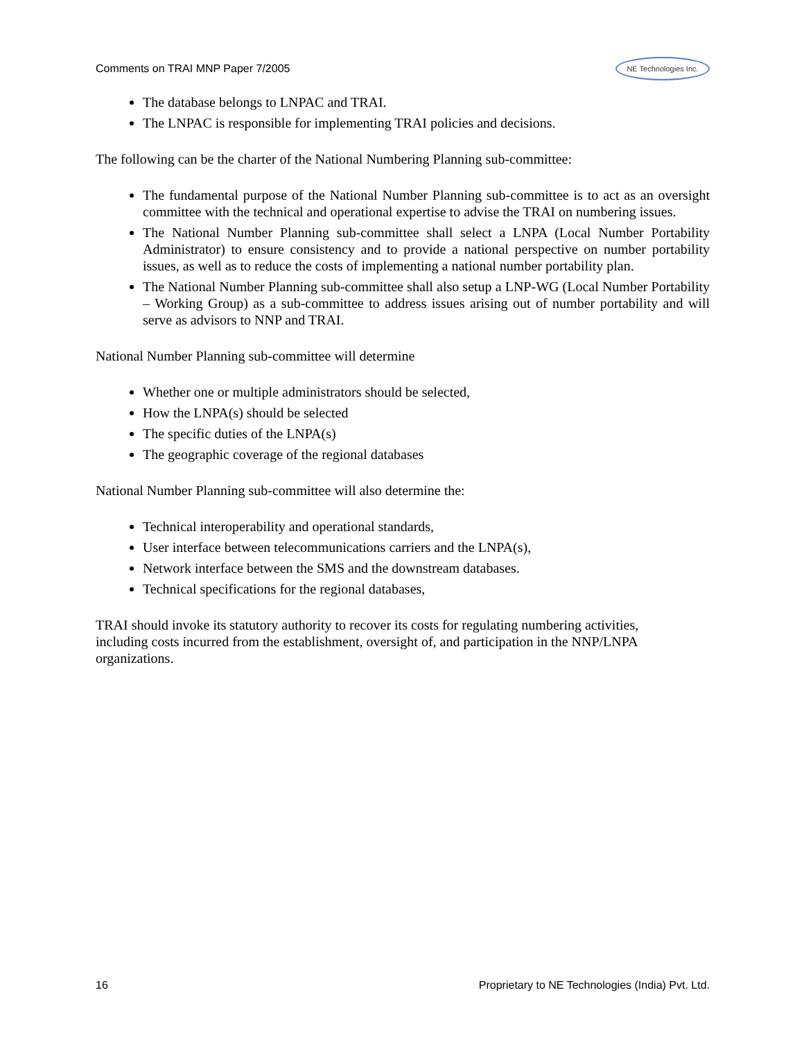Comments on TRAI MNP Paper 7/2005
NE Technologies Inc.
The database belongs to LNPAC and TRAI.
The LNPAC is responsible for implementing TRAI policies and decisions.
The following can be the charter of the National Numbering Planning sub-committee:
The fundamental purpose of the National Number Planning sub-committee is to act as an oversight committee with the technical and operational expertise to advise the TRAI on numbering issues.
The National Number Planning sub-committee shall select a LNPA (Local Number Portability Administrator) to ensure consistency and to provide a national perspective on number portability issues, as well as to reduce the costs of implementing a national number portability plan.
The National Number Planning sub-committee shall also setup a LNP-WG (Local Number Portability – Working Group) as a sub-committee to address issues arising out of number portability and will serve as advisors to NNP and TRAI.
National Number Planning sub-committee will determine
Whether one or multiple administrators should be selected,
How the LNPA(s) should be selected
The specific duties of the LNPA(s)
The geographic coverage of the regional databases
National Number Planning sub-committee will also determine the:
Technical interoperability and operational standards,
User interface between telecommunications carriers and the LNPA(s),
Network interface between the SMS and the downstream databases.
Technical specifications for the regional databases,
TRAI should invoke its statutory authority to recover its costs for regulating numbering activities,
including costs incurred from the establishment, oversight of, and participation in the NNP/LNPA
organizations.
16 Proprietary to NE Technologies (India) Pvt. Ltd.